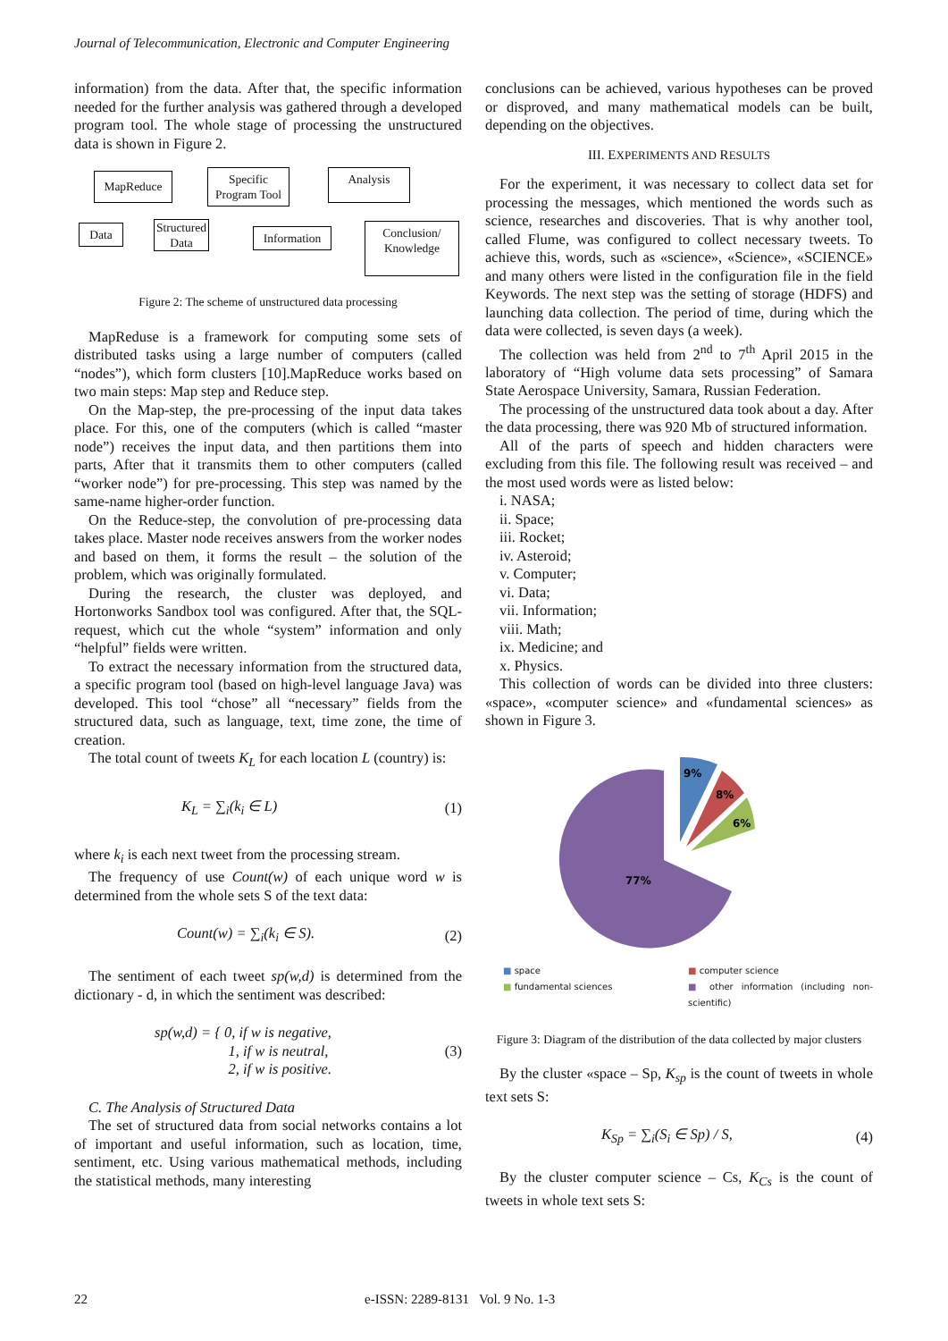Journal of Telecommunication, Electronic and Computer Engineering
information) from the data. After that, the specific information needed for the further analysis was gathered through a developed program tool. The whole stage of processing the unstructured data is shown in Figure 2.
MapReduce
Specific Program Tool
Analysis
Data
Structured Data
Information
Conclusion/ Knowledge
Figure 2: The scheme of unstructured data processing
MapReduse is a framework for computing some sets of distributed tasks using a large number of computers (called “nodes”), which form clusters [10].MapReduce works based on two main steps: Map step and Reduce step.
On the Map-step, the pre-processing of the input data takes place. For this, one of the computers (which is called “master node”) receives the input data, and then partitions them into parts, After that it transmits them to other computers (called “worker node”) for pre-processing. This step was named by the same-name higher-order function.
On the Reduce-step, the convolution of pre-processing data takes place. Master node receives answers from the worker nodes and based on them, it forms the result – the solution of the problem, which was originally formulated.
During the research, the cluster was deployed, and Hortonworks Sandbox tool was configured. After that, the SQL-request, which cut the whole “system” information and only “helpful” fields were written.
To extract the necessary information from the structured data, a specific program tool (based on high-level language Java) was developed. This tool “chose” all “necessary” fields from the structured data, such as language, text, time zone, the time of creation.
The total count of tweets K<sub>L</sub> for each location L (country) is:
K<sub>L</sub> = ∑<sub>i</sub>(k<sub>i</sub> ∈ L) (1)
where k<sub>i</sub> is each next tweet from the processing stream.
The frequency of use Count(w) of each unique word w is determined from the whole sets S of the text data:
Count(w) = ∑<sub>i</sub>(k<sub>i</sub> ∈ S). (2)
The sentiment of each tweet sp(w,d) is determined from the dictionary - d, in which the sentiment was described:
sp(w,d) = { 0, if w is negative,
1, if w is neutral,
2, if w is positive. (3)
C. The Analysis of Structured Data
The set of structured data from social networks contains a lot of important and useful information, such as location, time, sentiment, etc. Using various mathematical methods, including the statistical methods, many interesting
conclusions can be achieved, various hypotheses can be proved or disproved, and many mathematical models can be built, depending on the objectives.
III. EXPERIMENTS AND RESULTS
For the experiment, it was necessary to collect data set for processing the messages, which mentioned the words such as science, researches and discoveries. That is why another tool, called Flume, was configured to collect necessary tweets. To achieve this, words, such as «science», «Science», «SCIENCE» and many others were listed in the configuration file in the field Keywords. The next step was the setting of storage (HDFS) and launching data collection. The period of time, during which the data were collected, is seven days (a week).
The collection was held from 2<sup>nd</sup> to 7<sup>th</sup> April 2015 in the laboratory of “High volume data sets processing” of Samara State Aerospace University, Samara, Russian Federation.
The processing of the unstructured data took about a day. After the data processing, there was 920 Mb of structured information.
All of the parts of speech and hidden characters were excluding from this file. The following result was received – and the most used words were as listed below:
i. NASA;
ii. Space;
iii. Rocket;
iv. Asteroid;
v. Computer;
vi. Data;
vii. Information;
viii. Math;
ix. Medicine; and
x. Physics.
This collection of words can be divided into three clusters: «space», «computer science» and «fundamental sciences» as shown in Figure 3.
9%
8%
6%
77%
■ space ■ computer science ■ fundamental sciences ■ other information (including non-scientific)
Figure 3: Diagram of the distribution of the data collected by major clusters
By the cluster «space – Sp, K<sub>sp</sub> is the count of tweets in whole text sets S:
K<sub>Sp</sub> = ∑<sub>i</sub>(S<sub>i</sub> ∈ Sp) / S, (4)
By the cluster computer science – Cs, K<sub>Cs</sub> is the count of tweets in whole text sets S:
22 e-ISSN: 2289-8131 Vol. 9 No. 1-3